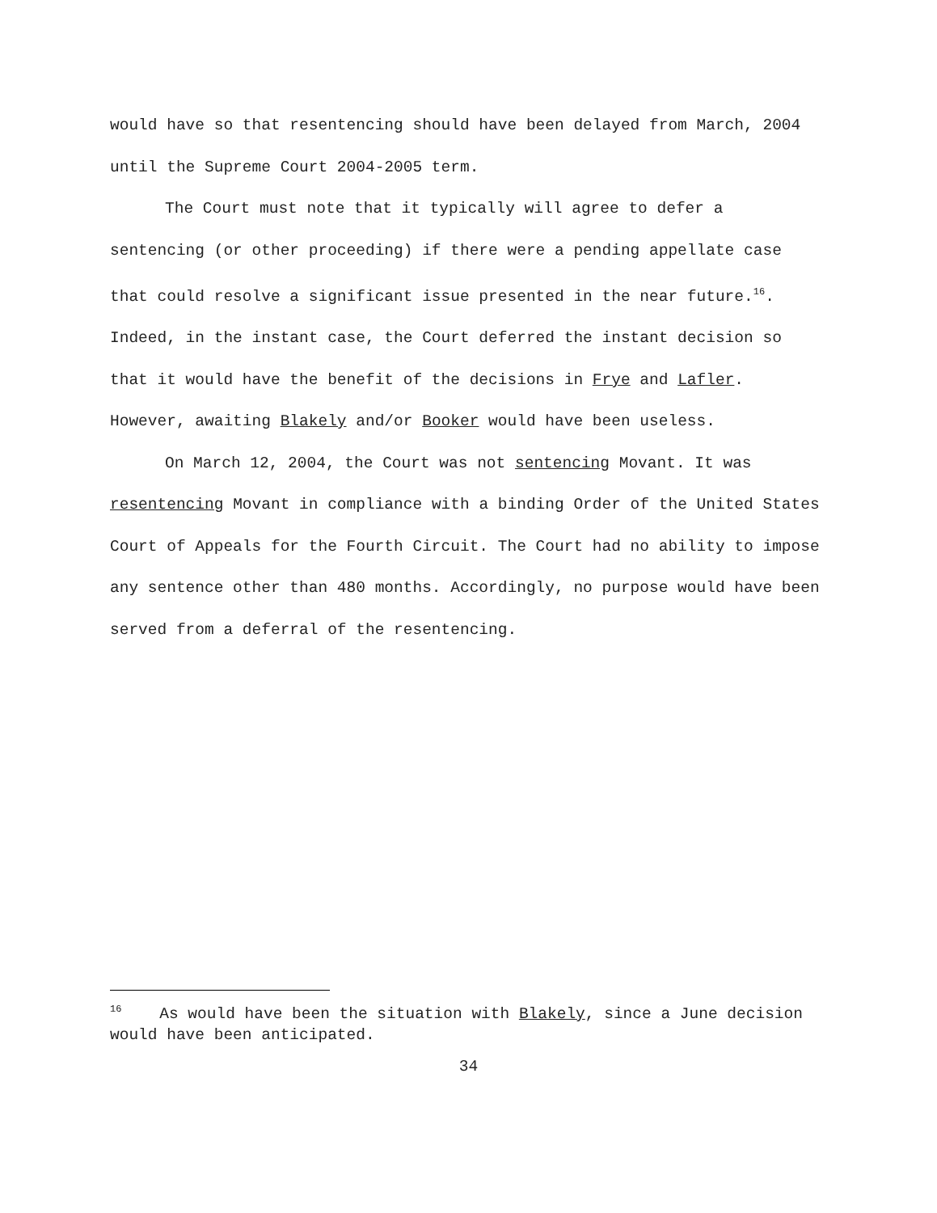would have so that resentencing should have been delayed from March, 2004 until the Supreme Court 2004-2005 term.
The Court must note that it typically will agree to defer a sentencing (or other proceeding) if there were a pending appellate case that could resolve a significant issue presented in the near future.<sup>16</sup>. Indeed, in the instant case, the Court deferred the instant decision so that it would have the benefit of the decisions in Frye and Lafler. However, awaiting Blakely and/or Booker would have been useless.
On March 12, 2004, the Court was not sentencing Movant. It was resentencing Movant in compliance with a binding Order of the United States Court of Appeals for the Fourth Circuit. The Court had no ability to impose any sentence other than 480 months. Accordingly, no purpose would have been served from a deferral of the resentencing.
<sup>16</sup> As would have been the situation with Blakely, since a June decision would have been anticipated.
34